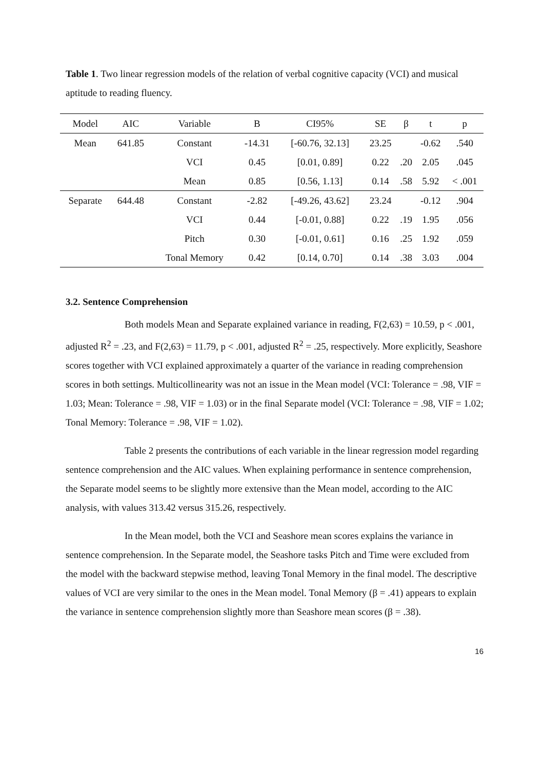Table 1. Two linear regression models of the relation of verbal cognitive capacity (VCI) and musical aptitude to reading fluency.
| Model | AIC | Variable | B | CI95% | SE | β | t | p |
| --- | --- | --- | --- | --- | --- | --- | --- | --- |
| Mean | 641.85 | Constant | -14.31 | [-60.76, 32.13] | 23.25 | | -0.62 | .540 |
| | | VCI | 0.45 | [0.01, 0.89] | 0.22 | .20 | 2.05 | .045 |
| | | Mean | 0.85 | [0.56, 1.13] | 0.14 | .58 | 5.92 | < .001 |
| Separate | 644.48 | Constant | -2.82 | [-49.26, 43.62] | 23.24 | | -0.12 | .904 |
| | | VCI | 0.44 | [-0.01, 0.88] | 0.22 | .19 | 1.95 | .056 |
| | | Pitch | 0.30 | [-0.01, 0.61] | 0.16 | .25 | 1.92 | .059 |
| | | Tonal Memory | 0.42 | [0.14, 0.70] | 0.14 | .38 | 3.03 | .004 |
3.2. Sentence Comprehension
Both models Mean and Separate explained variance in reading, F(2,63) = 10.59, p < .001, adjusted R<sup>2</sup> = .23, and F(2,63) = 11.79, p < .001, adjusted R<sup>2</sup> = .25, respectively. More explicitly, Seashore scores together with VCI explained approximately a quarter of the variance in reading comprehension scores in both settings. Multicollinearity was not an issue in the Mean model (VCI: Tolerance = .98, VIF = 1.03; Mean: Tolerance = .98, VIF = 1.03) or in the final Separate model (VCI: Tolerance = .98, VIF = 1.02; Tonal Memory: Tolerance = .98, VIF = 1.02).
Table 2 presents the contributions of each variable in the linear regression model regarding sentence comprehension and the AIC values. When explaining performance in sentence comprehension, the Separate model seems to be slightly more extensive than the Mean model, according to the AIC analysis, with values 313.42 versus 315.26, respectively.
In the Mean model, both the VCI and Seashore mean scores explains the variance in sentence comprehension. In the Separate model, the Seashore tasks Pitch and Time were excluded from the model with the backward stepwise method, leaving Tonal Memory in the final model. The descriptive values of VCI are very similar to the ones in the Mean model. Tonal Memory (β = .41) appears to explain the variance in sentence comprehension slightly more than Seashore mean scores (β = .38).
16